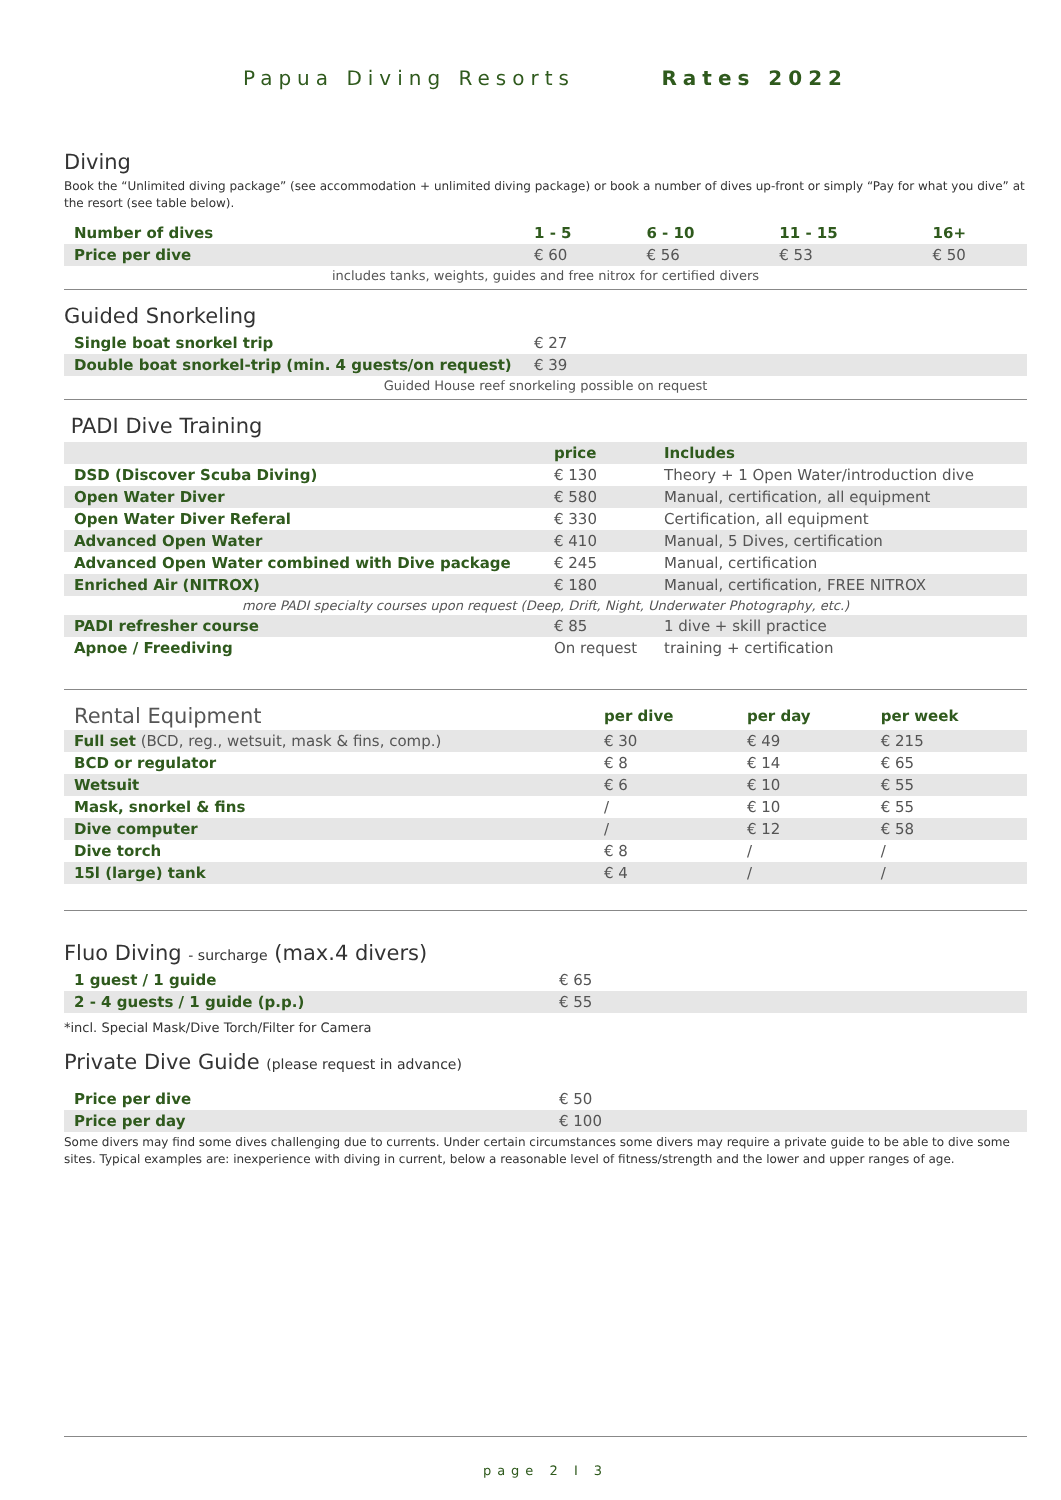Papua Diving Resorts Rates 2022
Diving
Book the “Unlimited diving package” (see accommodation + unlimited diving package) or book a number of dives up-front or simply “Pay for what you dive” at the resort (see table below).
| Number of dives | 1 - 5 | 6 - 10 | 11 - 15 | 16+ |
| --- | --- | --- | --- | --- |
| Price per dive | € 60 | € 56 | € 53 | € 50 |
| includes tanks, weights, guides and free nitrox for certified divers | | | | |
Guided Snorkeling
| Single boat snorkel trip | € 27 |
| Double boat snorkel-trip (min. 4 guests/on request) | € 39 |
| Guided House reef snorkeling possible on request | |
PADI Dive Training
| | price | Includes |
| --- | --- | --- |
| DSD (Discover Scuba Diving) | € 130 | Theory + 1 Open Water/introduction dive |
| Open Water Diver | € 580 | Manual, certification, all equipment |
| Open Water Diver Referal | € 330 | Certification, all equipment |
| Advanced Open Water | € 410 | Manual, 5 Dives, certification |
| Advanced Open Water combined with Dive package | € 245 | Manual, certification |
| Enriched Air (NITROX) | € 180 | Manual, certification, FREE NITROX |
| more PADI specialty courses upon request (Deep, Drift, Night, Underwater Photography, etc.) | | |
| PADI refresher course | € 85 | 1 dive + skill practice |
| Apnoe / Freediving | On request | training + certification |
| Rental Equipment | per dive | per day | per week |
| Full set (BCD, reg., wetsuit, mask & fins, comp.) | € 30 | € 49 | € 215 |
| BCD or regulator | € 8 | € 14 | € 65 |
| Wetsuit | € 6 | € 10 | € 55 |
| Mask, snorkel & fins | / | € 10 | € 55 |
| Dive computer | / | € 12 | € 58 |
| Dive torch | € 8 | / | / |
| 15l (large) tank | € 4 | / | / |
Fluo Diving - surcharge (max.4 divers)
| 1 guest / 1 guide | € 65 |
| 2 - 4 guests / 1 guide (p.p.) | € 55 |
*incl. Special Mask/Dive Torch/Filter for Camera
Private Dive Guide (please request in advance)
| Price per dive | € 50 |
| Price per day | € 100 |
Some divers may find some dives challenging due to currents. Under certain circumstances some divers may require a private guide to be able to dive some sites. Typical examples are: inexperience with diving in current, below a reasonable level of fitness/strength and the lower and upper ranges of age.
page 2 I 3